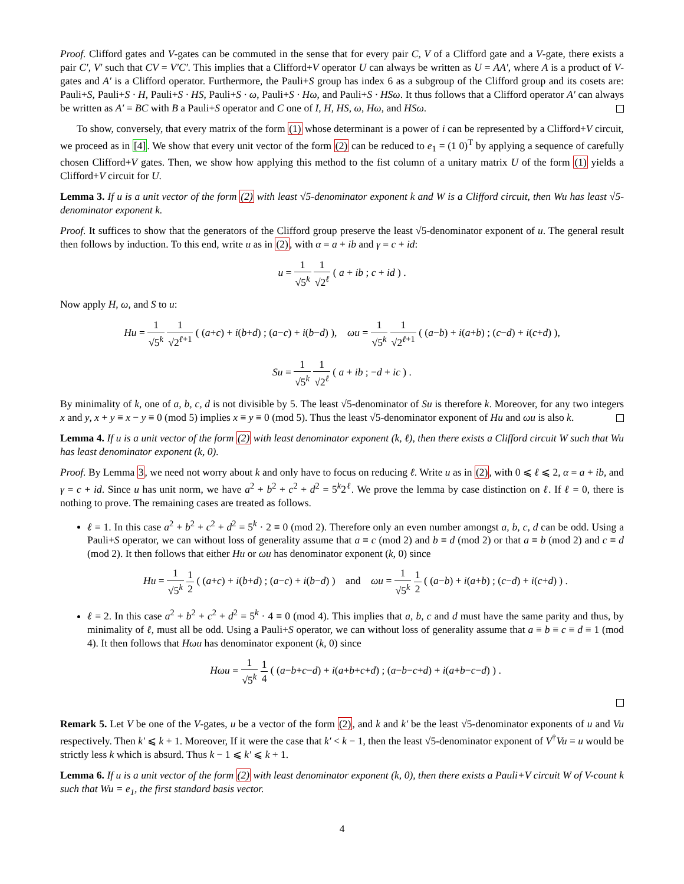Proof. Clifford gates and V-gates can be commuted in the sense that for every pair C, V of a Clifford gate and a V-gate, there exists a pair C′, V′ such that CV = V′C′. This implies that a Clifford+V operator U can always be written as U = AA′, where A is a product of V-gates and A′ is a Clifford operator. Furthermore, the Pauli+S group has index 6 as a subgroup of the Clifford group and its cosets are: Pauli+S, Pauli+S · H, Pauli+S · HS, Pauli+S · ω, Pauli+S · Hω, and Pauli+S · HSω. It thus follows that a Clifford operator A′ can always be written as A′ = BC with B a Pauli+S operator and C one of I, H, HS, ω, Hω, and HSω.
To show, conversely, that every matrix of the form (1) whose determinant is a power of i can be represented by a Clifford+V circuit, we proceed as in [4]. We show that every unit vector of the form (2) can be reduced to e<sub>1</sub> = (1 0)<sup>T</sup> by applying a sequence of carefully chosen Clifford+V gates. Then, we show how applying this method to the fist column of a unitary matrix U of the form (1) yields a Clifford+V circuit for U.
Lemma 3. If u is a unit vector of the form (2) with least √5-denominator exponent k and W is a Clifford circuit, then Wu has least √5-denominator exponent k.
Proof. It suffices to show that the generators of the Clifford group preserve the least √5-denominator exponent of u. The general result then follows by induction. To this end, write u as in (2), with α = a + ib and γ = c + id:
u = 1 √5<sup>k</sup> 1 √2<sup>ℓ</sup> ( a + ib ; c + id ) .
Now apply H, ω, and S to u:
Hu = 1 √5<sup>k</sup> 1 √2<sup>ℓ+1</sup> ( (a+c) + i(b+d) ; (a−c) + i(b−d) ), ωu = 1 √5<sup>k</sup> 1 √2<sup>ℓ+1</sup> ( (a−b) + i(a+b) ; (c−d) + i(c+d) ),
Su = 1 √5<sup>k</sup> 1 √2<sup>ℓ</sup> ( a + ib ; −d + ic ) .
By minimality of k, one of a, b, c, d is not divisible by 5. The least √5-denominator of Su is therefore k. Moreover, for any two integers x and y, x + y ≡ x − y ≡ 0 (mod 5) implies x ≡ y ≡ 0 (mod 5). Thus the least √5-denominator exponent of Hu and ωu is also k.
Lemma 4. If u is a unit vector of the form (2) with least denominator exponent (k, ℓ), then there exists a Clifford circuit W such that Wu has least denominator exponent (k, 0).
Proof. By Lemma 3, we need not worry about k and only have to focus on reducing ℓ. Write u as in (2), with 0 ⩽ ℓ ⩽ 2, α = a + ib, and γ = c + id. Since u has unit norm, we have a<sup>2</sup> + b<sup>2</sup> + c<sup>2</sup> + d<sup>2</sup> = 5<sup>k</sup>2<sup>ℓ</sup>. We prove the lemma by case distinction on ℓ. If ℓ = 0, there is nothing to prove. The remaining cases are treated as follows.
ℓ = 1. In this case a<sup>2</sup> + b<sup>2</sup> + c<sup>2</sup> + d<sup>2</sup> = 5<sup>k</sup> · 2 ≡ 0 (mod 2). Therefore only an even number amongst a, b, c, d can be odd. Using a Pauli+S operator, we can without loss of generality assume that a ≡ c (mod 2) and b ≡ d (mod 2) or that a ≡ b (mod 2) and c ≡ d (mod 2). It then follows that either Hu or ωu has denominator exponent (k, 0) since
Hu = 1 √5<sup>k</sup> 1 2 ( (a+c) + i(b+d) ; (a−c) + i(b−d) ) and ωu = 1 √5<sup>k</sup> 1 2 ( (a−b) + i(a+b) ; (c−d) + i(c+d) ) .
ℓ = 2. In this case a<sup>2</sup> + b<sup>2</sup> + c<sup>2</sup> + d<sup>2</sup> = 5<sup>k</sup> · 4 ≡ 0 (mod 4). This implies that a, b, c and d must have the same parity and thus, by minimality of ℓ, must all be odd. Using a Pauli+S operator, we can without loss of generality assume that a ≡ b ≡ c ≡ d ≡ 1 (mod 4). It then follows that Hωu has denominator exponent (k, 0) since
Hωu = 1 √5<sup>k</sup> 1 4 ( (a−b+c−d) + i(a+b+c+d) ; (a−b−c+d) + i(a+b−c−d) ) .
Remark 5. Let V be one of the V-gates, u be a vector of the form (2), and k and k′ be the least √5-denominator exponents of u and Vu respectively. Then k′ ⩽ k + 1. Moreover, If it were the case that k′ < k − 1, then the least √5-denominator exponent of V<sup>†</sup>Vu = u would be strictly less k which is absurd. Thus k − 1 ⩽ k′ ⩽ k + 1.
Lemma 6. If u is a unit vector of the form (2) with least denominator exponent (k, 0), then there exists a Pauli+V circuit W of V-count k such that Wu = e<sub>1</sub>, the first standard basis vector.
4